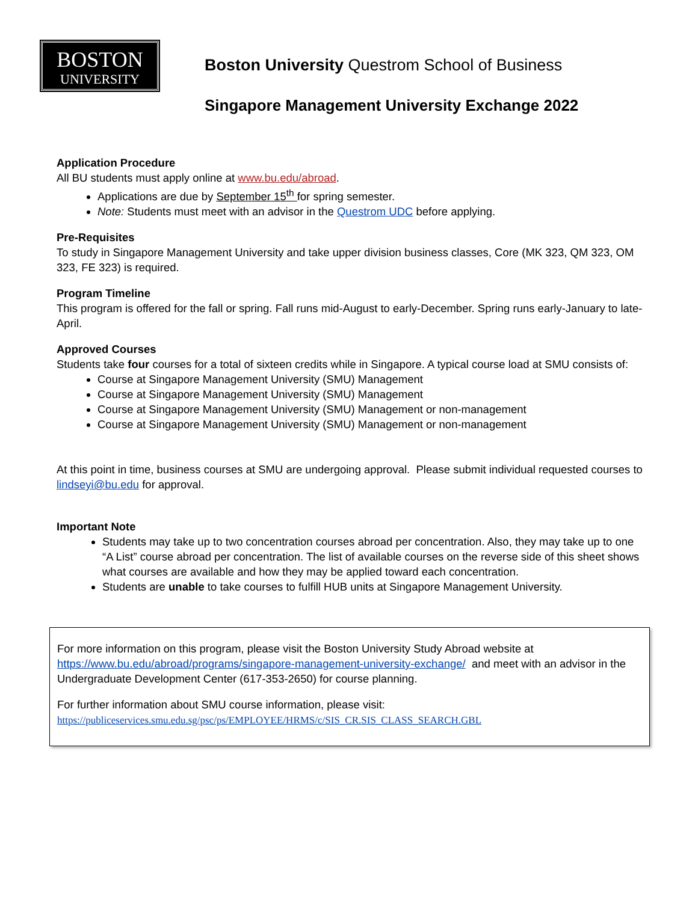BOSTON
UNIVERSITY
Boston University Questrom School of Business
Singapore Management University Exchange 2022
Application Procedure
All BU students must apply online at www.bu.edu/abroad.
Applications are due by September 15<sup>th</sup> for spring semester.
Note: Students must meet with an advisor in the Questrom UDC before applying.
Pre-Requisites
To study in Singapore Management University and take upper division business classes, Core (MK 323, QM 323, OM 323, FE 323) is required.
Program Timeline
This program is offered for the fall or spring. Fall runs mid-August to early-December. Spring runs early-January to late-April.
Approved Courses
Students take four courses for a total of sixteen credits while in Singapore. A typical course load at SMU consists of:
Course at Singapore Management University (SMU) Management
Course at Singapore Management University (SMU) Management
Course at Singapore Management University (SMU) Management or non-management
Course at Singapore Management University (SMU) Management or non-management
At this point in time, business courses at SMU are undergoing approval. Please submit individual requested courses to lindseyi@bu.edu for approval.
Important Note
Students may take up to two concentration courses abroad per concentration. Also, they may take up to one “A List” course abroad per concentration. The list of available courses on the reverse side of this sheet shows what courses are available and how they may be applied toward each concentration.
Students are unable to take courses to fulfill HUB units at Singapore Management University.
For more information on this program, please visit the Boston University Study Abroad website at https://www.bu.edu/abroad/programs/singapore-management-university-exchange/ and meet with an advisor in the Undergraduate Development Center (617-353-2650) for course planning.
For further information about SMU course information, please visit:
https://publiceservices.smu.edu.sg/psc/ps/EMPLOYEE/HRMS/c/SIS_CR.SIS_CLASS_SEARCH.GBL